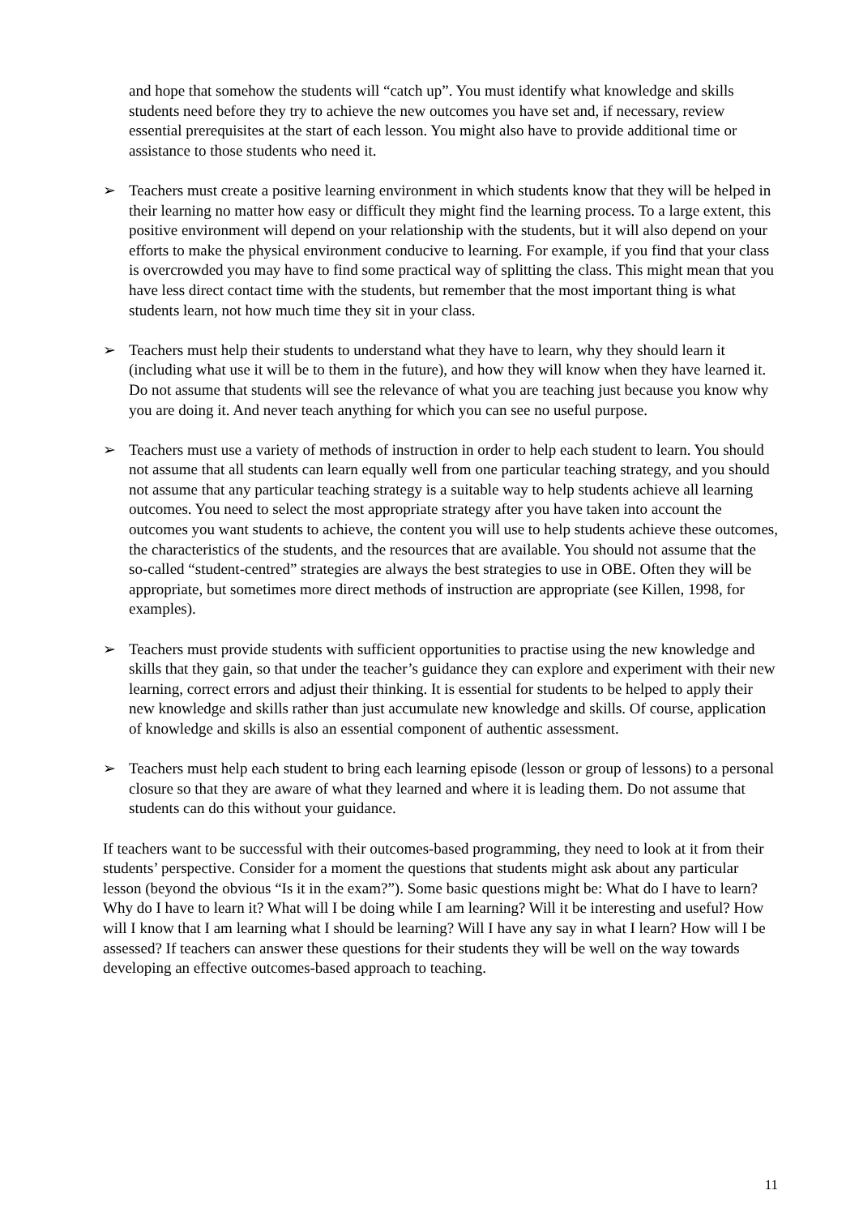and hope that somehow the students will “catch up”. You must identify what knowledge and skills students need before they try to achieve the new outcomes you have set and, if necessary, review essential prerequisites at the start of each lesson. You might also have to provide additional time or assistance to those students who need it.
➢ Teachers must create a positive learning environment in which students know that they will be helped in their learning no matter how easy or difficult they might find the learning process. To a large extent, this positive environment will depend on your relationship with the students, but it will also depend on your efforts to make the physical environment conducive to learning. For example, if you find that your class is overcrowded you may have to find some practical way of splitting the class. This might mean that you have less direct contact time with the students, but remember that the most important thing is what students learn, not how much time they sit in your class.
➢ Teachers must help their students to understand what they have to learn, why they should learn it (including what use it will be to them in the future), and how they will know when they have learned it. Do not assume that students will see the relevance of what you are teaching just because you know why you are doing it. And never teach anything for which you can see no useful purpose.
➢ Teachers must use a variety of methods of instruction in order to help each student to learn. You should not assume that all students can learn equally well from one particular teaching strategy, and you should not assume that any particular teaching strategy is a suitable way to help students achieve all learning outcomes. You need to select the most appropriate strategy after you have taken into account the outcomes you want students to achieve, the content you will use to help students achieve these outcomes, the characteristics of the students, and the resources that are available. You should not assume that the so-called “student-centred” strategies are always the best strategies to use in OBE. Often they will be appropriate, but sometimes more direct methods of instruction are appropriate (see Killen, 1998, for examples).
➢ Teachers must provide students with sufficient opportunities to practise using the new knowledge and skills that they gain, so that under the teacher’s guidance they can explore and experiment with their new learning, correct errors and adjust their thinking. It is essential for students to be helped to apply their new knowledge and skills rather than just accumulate new knowledge and skills. Of course, application of knowledge and skills is also an essential component of authentic assessment.
➢ Teachers must help each student to bring each learning episode (lesson or group of lessons) to a personal closure so that they are aware of what they learned and where it is leading them. Do not assume that students can do this without your guidance.
If teachers want to be successful with their outcomes-based programming, they need to look at it from their students’ perspective. Consider for a moment the questions that students might ask about any particular lesson (beyond the obvious “Is it in the exam?”). Some basic questions might be: What do I have to learn? Why do I have to learn it? What will I be doing while I am learning? Will it be interesting and useful? How will I know that I am learning what I should be learning? Will I have any say in what I learn? How will I be assessed? If teachers can answer these questions for their students they will be well on the way towards developing an effective outcomes-based approach to teaching.
11